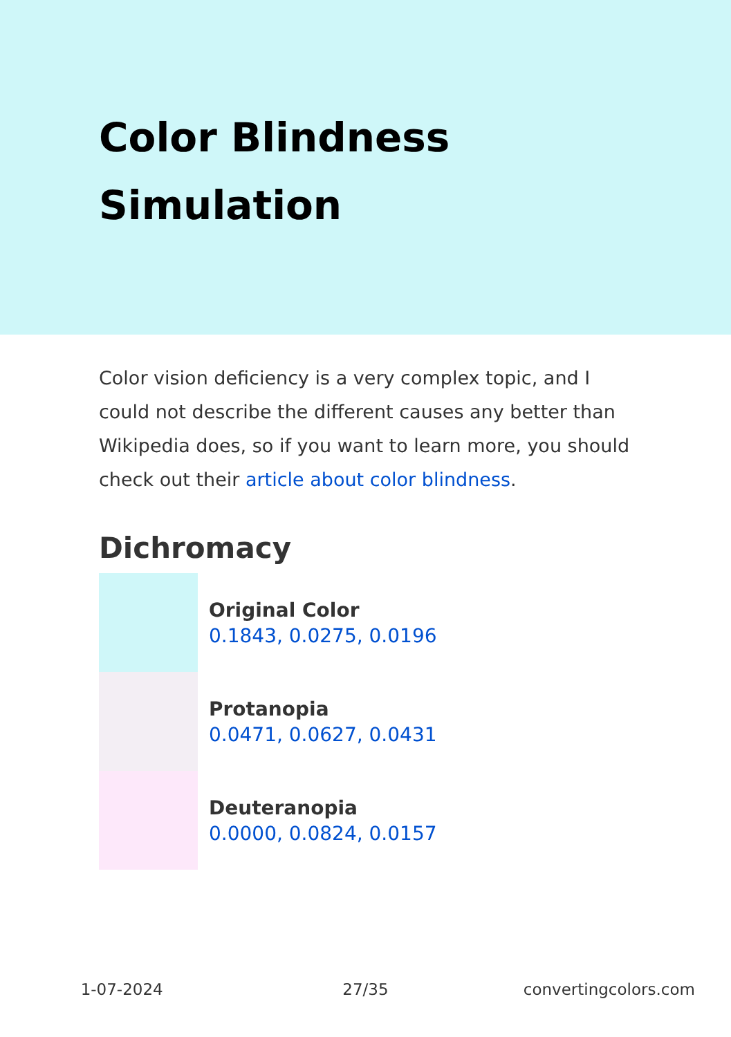Color Blindness
Simulation
Color vision deficiency is a very complex topic, and I could not describe the different causes any better than Wikipedia does, so if you want to learn more, you should check out their article about color blindness.
Dichromacy
Original Color
0.1843, 0.0275, 0.0196
Protanopia
0.0471, 0.0627, 0.0431
Deuteranopia
0.0000, 0.0824, 0.0157
1-07-2024 27/35 convertingcolors.com